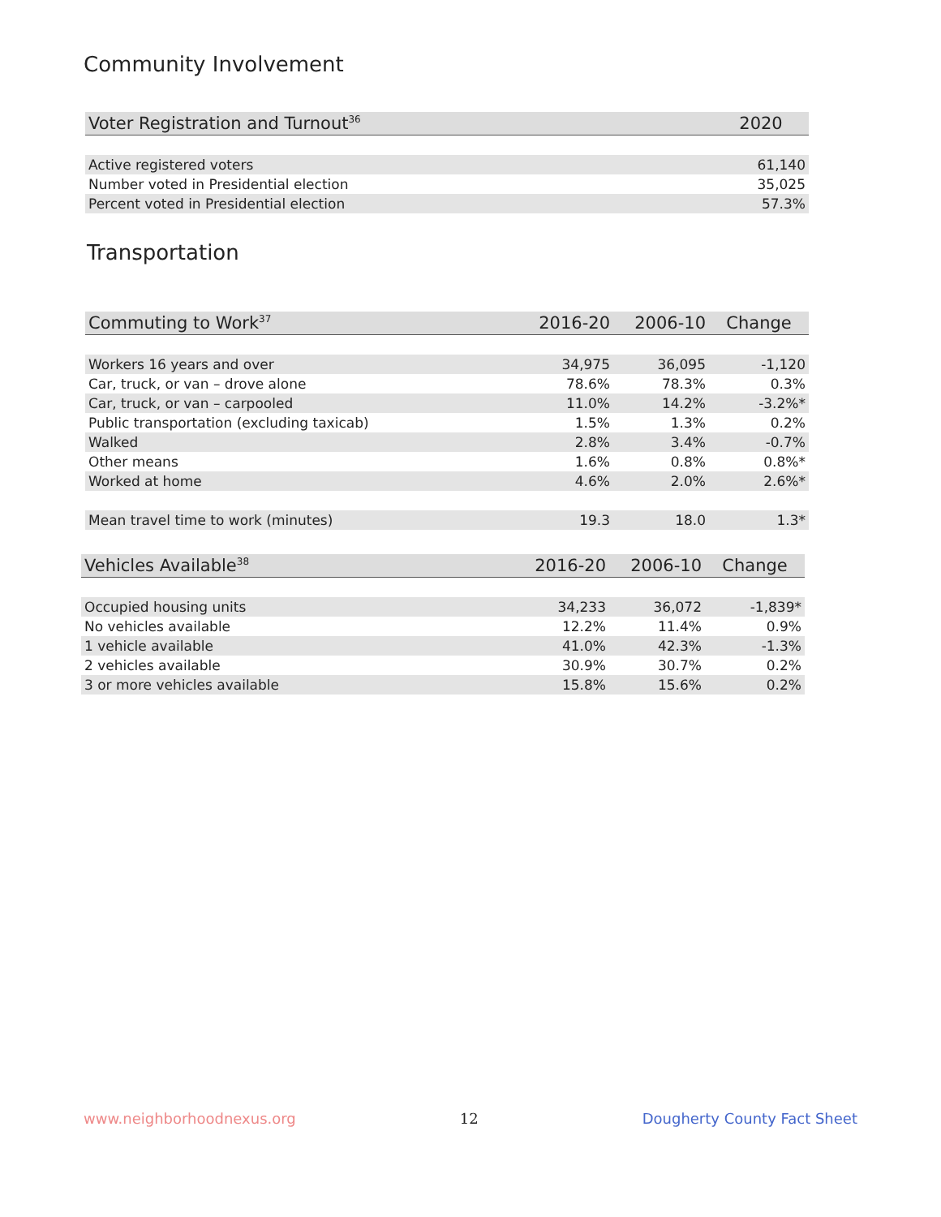Community Involvement
| Voter Registration and Turnout<sup>36</sup> | 2020 |
| --- | --- |
| Active registered voters | 61,140 |
| Number voted in Presidential election | 35,025 |
| Percent voted in Presidential election | 57.3% |
Transportation
| Commuting to Work<sup>37</sup> | 2016-20 | 2006-10 | Change |
| --- | --- | --- | --- |
| Workers 16 years and over | 34,975 | 36,095 | -1,120 |
| Car, truck, or van – drove alone | 78.6% | 78.3% | 0.3% |
| Car, truck, or van – carpooled | 11.0% | 14.2% | -3.2%* |
| Public transportation (excluding taxicab) | 1.5% | 1.3% | 0.2% |
| Walked | 2.8% | 3.4% | -0.7% |
| Other means | 1.6% | 0.8% | 0.8%* |
| Worked at home | 4.6% | 2.0% | 2.6%* |
| Mean travel time to work (minutes) | 19.3 | 18.0 | 1.3* |
| Vehicles Available<sup>38</sup> | 2016-20 | 2006-10 | Change |
| --- | --- | --- | --- |
| Occupied housing units | 34,233 | 36,072 | -1,839* |
| No vehicles available | 12.2% | 11.4% | 0.9% |
| 1 vehicle available | 41.0% | 42.3% | -1.3% |
| 2 vehicles available | 30.9% | 30.7% | 0.2% |
| 3 or more vehicles available | 15.8% | 15.6% | 0.2% |
www.neighborhoodnexus.org 12 Dougherty County Fact Sheet